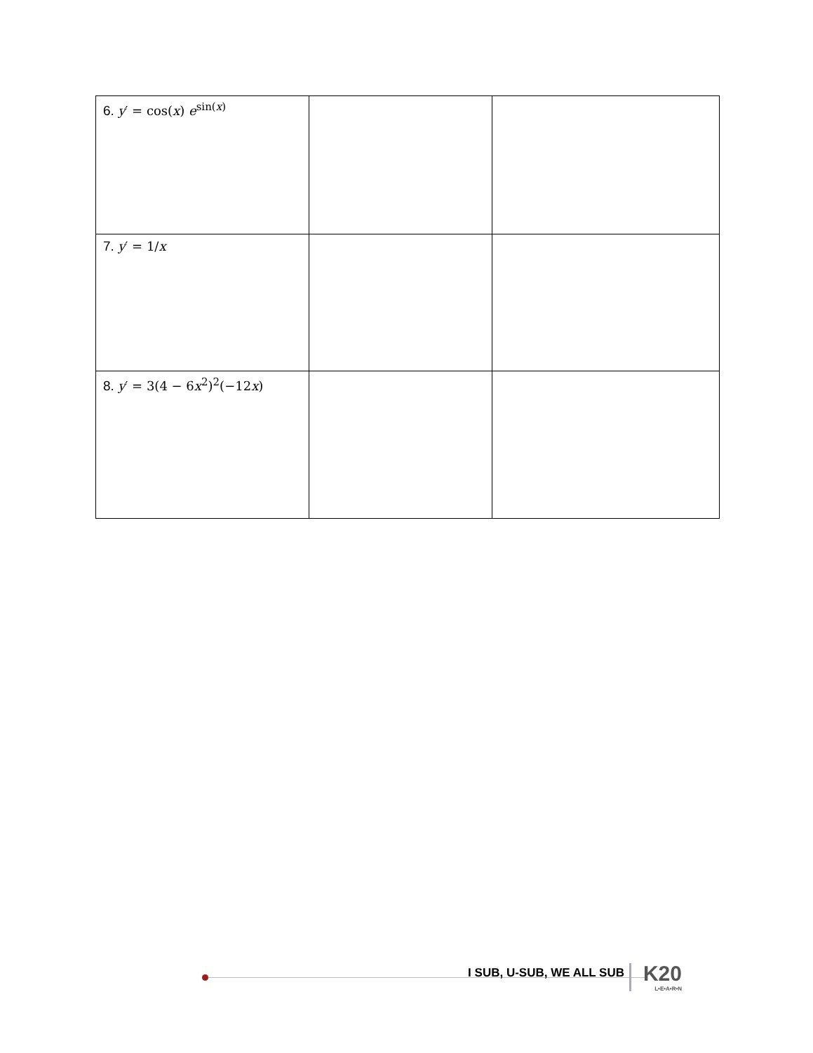| 6. y ′ = cos( x ) e<sup>sin(x)</sup> | | |
| 7. y ′ = 1/ x | | |
| 8. y ′ = 3(4 − 6 x<sup>2</sup>)<sup>2</sup>(−12 x ) | | |
I SUB, U-SUB, WE ALL SUB K20
L•E•A•R•N